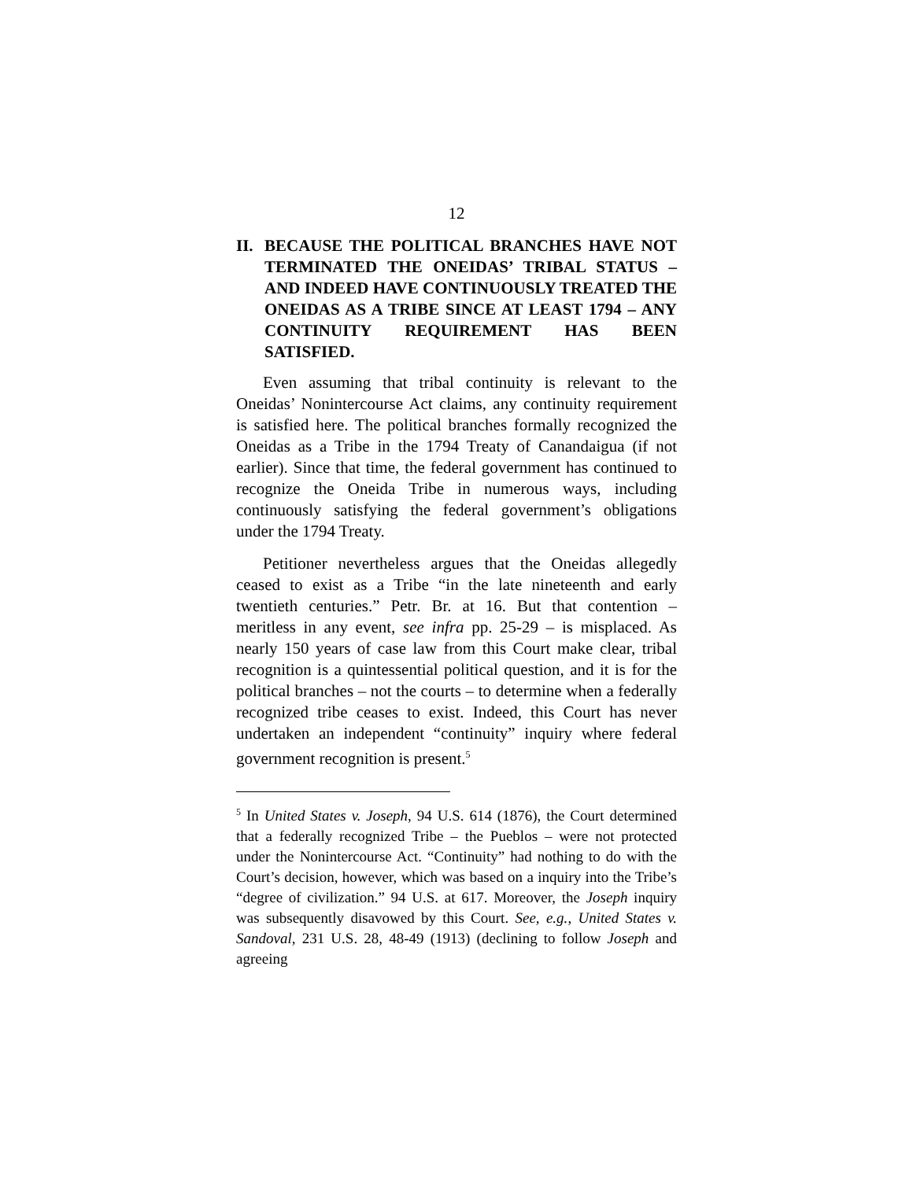12
II. BECAUSE THE POLITICAL BRANCHES HAVE NOT TERMINATED THE ONEIDAS’ TRIBAL STATUS – AND INDEED HAVE CONTINUOUSLY TREATED THE ONEIDAS AS A TRIBE SINCE AT LEAST 1794 – ANY CONTINUITY REQUIREMENT HAS BEEN SATISFIED.
Even assuming that tribal continuity is relevant to the Oneidas’ Nonintercourse Act claims, any continuity requirement is satisfied here. The political branches formally recognized the Oneidas as a Tribe in the 1794 Treaty of Canandaigua (if not earlier). Since that time, the federal government has continued to recognize the Oneida Tribe in numerous ways, including continuously satisfying the federal government’s obligations under the 1794 Treaty.
Petitioner nevertheless argues that the Oneidas allegedly ceased to exist as a Tribe “in the late nineteenth and early twentieth centuries.” Petr. Br. at 16. But that contention – meritless in any event, see infra pp. 25-29 – is misplaced. As nearly 150 years of case law from this Court make clear, tribal recognition is a quintessential political question, and it is for the political branches – not the courts – to determine when a federally recognized tribe ceases to exist. Indeed, this Court has never undertaken an independent “continuity” inquiry where federal government recognition is present.<sup>5</sup>
<sup>5</sup> In United States v. Joseph, 94 U.S. 614 (1876), the Court determined that a federally recognized Tribe – the Pueblos – were not protected under the Nonintercourse Act. “Continuity” had nothing to do with the Court’s decision, however, which was based on a inquiry into the Tribe’s “degree of civilization.” 94 U.S. at 617. Moreover, the Joseph inquiry was subsequently disavowed by this Court. See, e.g., United States v. Sandoval, 231 U.S. 28, 48-49 (1913) (declining to follow Joseph and agreeing